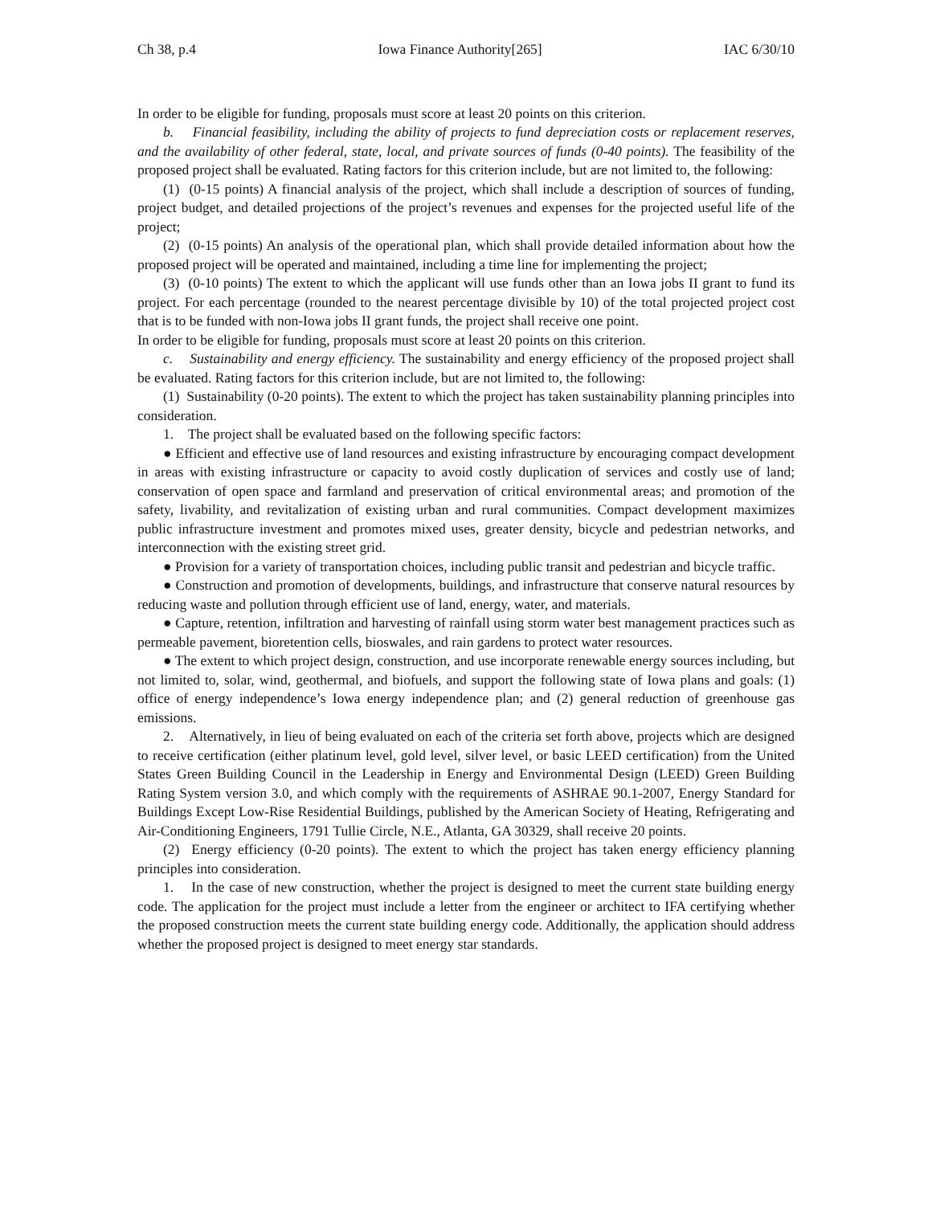Ch 38, p.4 Iowa Finance Authority[265] IAC 6/30/10
In order to be eligible for funding, proposals must score at least 20 points on this criterion.
b. Financial feasibility, including the ability of projects to fund depreciation costs or replacement reserves, and the availability of other federal, state, local, and private sources of funds (0-40 points). The feasibility of the proposed project shall be evaluated. Rating factors for this criterion include, but are not limited to, the following:
(1) (0-15 points) A financial analysis of the project, which shall include a description of sources of funding, project budget, and detailed projections of the project’s revenues and expenses for the projected useful life of the project;
(2) (0-15 points) An analysis of the operational plan, which shall provide detailed information about how the proposed project will be operated and maintained, including a time line for implementing the project;
(3) (0-10 points) The extent to which the applicant will use funds other than an Iowa jobs II grant to fund its project. For each percentage (rounded to the nearest percentage divisible by 10) of the total projected project cost that is to be funded with non-Iowa jobs II grant funds, the project shall receive one point.
In order to be eligible for funding, proposals must score at least 20 points on this criterion.
c. Sustainability and energy efficiency. The sustainability and energy efficiency of the proposed project shall be evaluated. Rating factors for this criterion include, but are not limited to, the following:
(1) Sustainability (0-20 points). The extent to which the project has taken sustainability planning principles into consideration.
1. The project shall be evaluated based on the following specific factors:
● Efficient and effective use of land resources and existing infrastructure by encouraging compact development in areas with existing infrastructure or capacity to avoid costly duplication of services and costly use of land; conservation of open space and farmland and preservation of critical environmental areas; and promotion of the safety, livability, and revitalization of existing urban and rural communities. Compact development maximizes public infrastructure investment and promotes mixed uses, greater density, bicycle and pedestrian networks, and interconnection with the existing street grid.
● Provision for a variety of transportation choices, including public transit and pedestrian and bicycle traffic.
● Construction and promotion of developments, buildings, and infrastructure that conserve natural resources by reducing waste and pollution through efficient use of land, energy, water, and materials.
● Capture, retention, infiltration and harvesting of rainfall using storm water best management practices such as permeable pavement, bioretention cells, bioswales, and rain gardens to protect water resources.
● The extent to which project design, construction, and use incorporate renewable energy sources including, but not limited to, solar, wind, geothermal, and biofuels, and support the following state of Iowa plans and goals: (1) office of energy independence’s Iowa energy independence plan; and (2) general reduction of greenhouse gas emissions.
2. Alternatively, in lieu of being evaluated on each of the criteria set forth above, projects which are designed to receive certification (either platinum level, gold level, silver level, or basic LEED certification) from the United States Green Building Council in the Leadership in Energy and Environmental Design (LEED) Green Building Rating System version 3.0, and which comply with the requirements of ASHRAE 90.1-2007, Energy Standard for Buildings Except Low-Rise Residential Buildings, published by the American Society of Heating, Refrigerating and Air-Conditioning Engineers, 1791 Tullie Circle, N.E., Atlanta, GA 30329, shall receive 20 points.
(2) Energy efficiency (0-20 points). The extent to which the project has taken energy efficiency planning principles into consideration.
1. In the case of new construction, whether the project is designed to meet the current state building energy code. The application for the project must include a letter from the engineer or architect to IFA certifying whether the proposed construction meets the current state building energy code. Additionally, the application should address whether the proposed project is designed to meet energy star standards.